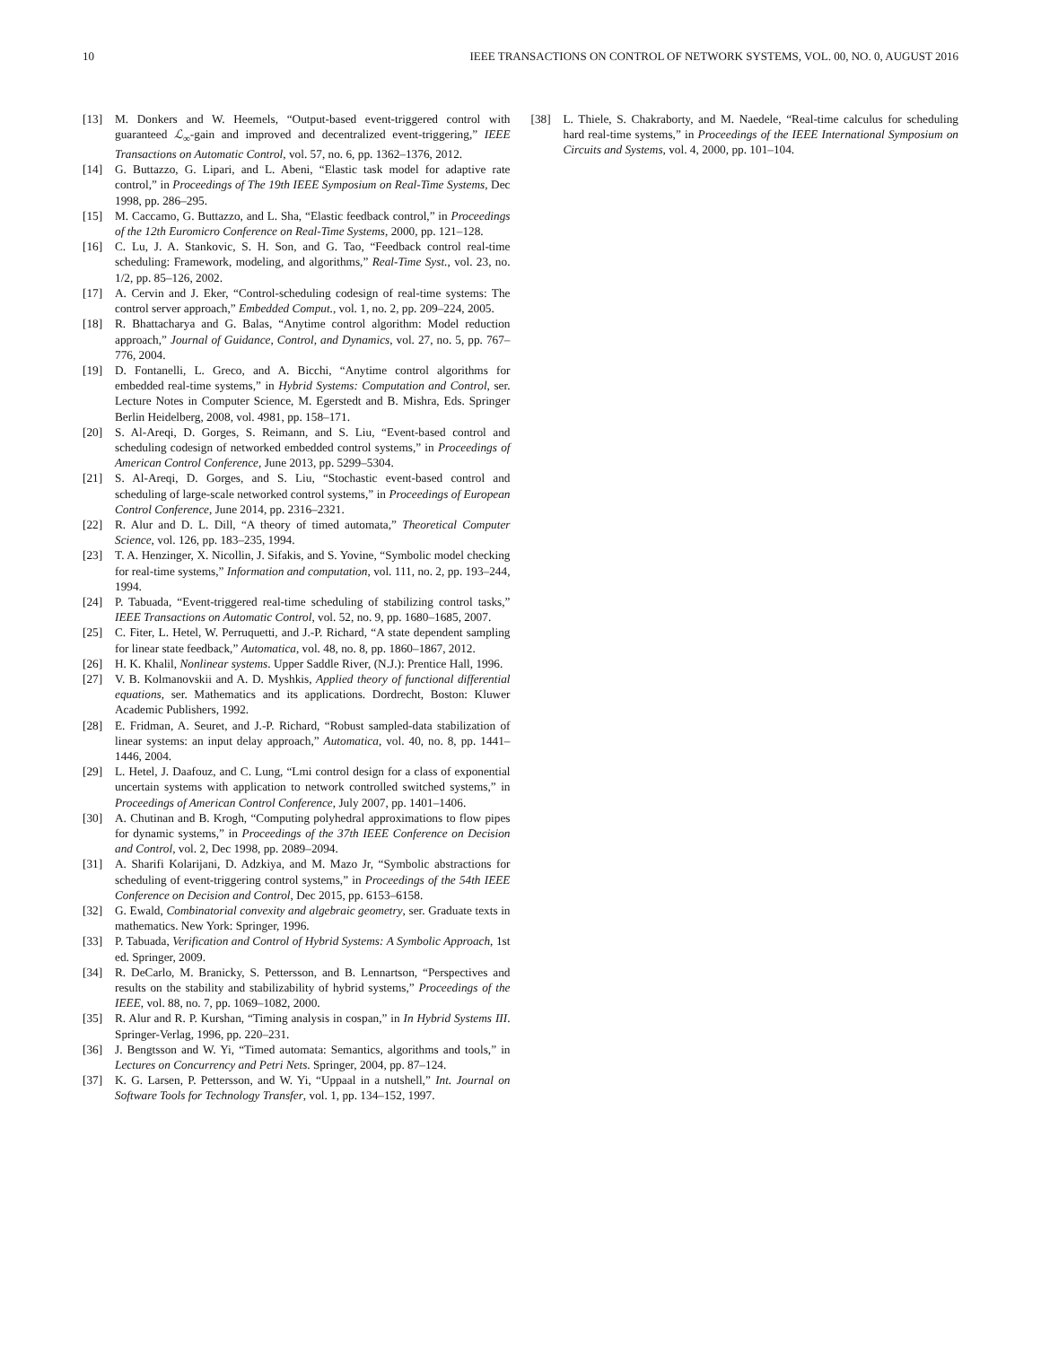10 IEEE TRANSACTIONS ON CONTROL OF NETWORK SYSTEMS, VOL. 00, NO. 0, AUGUST 2016
[13] M. Donkers and W. Heemels, “Output-based event-triggered control with guaranteed ℒ<sub>∞</sub>-gain and improved and decentralized event-triggering,” IEEE Transactions on Automatic Control, vol. 57, no. 6, pp. 1362–1376, 2012.
[14] G. Buttazzo, G. Lipari, and L. Abeni, “Elastic task model for adaptive rate control,” in Proceedings of The 19th IEEE Symposium on Real-Time Systems, Dec 1998, pp. 286–295.
[15] M. Caccamo, G. Buttazzo, and L. Sha, “Elastic feedback control,” in Proceedings of the 12th Euromicro Conference on Real-Time Systems, 2000, pp. 121–128.
[16] C. Lu, J. A. Stankovic, S. H. Son, and G. Tao, “Feedback control real-time scheduling: Framework, modeling, and algorithms,” Real-Time Syst., vol. 23, no. 1/2, pp. 85–126, 2002.
[17] A. Cervin and J. Eker, “Control-scheduling codesign of real-time systems: The control server approach,” Embedded Comput., vol. 1, no. 2, pp. 209–224, 2005.
[18] R. Bhattacharya and G. Balas, “Anytime control algorithm: Model reduction approach,” Journal of Guidance, Control, and Dynamics, vol. 27, no. 5, pp. 767–776, 2004.
[19] D. Fontanelli, L. Greco, and A. Bicchi, “Anytime control algorithms for embedded real-time systems,” in Hybrid Systems: Computation and Control, ser. Lecture Notes in Computer Science, M. Egerstedt and B. Mishra, Eds. Springer Berlin Heidelberg, 2008, vol. 4981, pp. 158–171.
[20] S. Al-Areqi, D. Gorges, S. Reimann, and S. Liu, “Event-based control and scheduling codesign of networked embedded control systems,” in Proceedings of American Control Conference, June 2013, pp. 5299–5304.
[21] S. Al-Areqi, D. Gorges, and S. Liu, “Stochastic event-based control and scheduling of large-scale networked control systems,” in Proceedings of European Control Conference, June 2014, pp. 2316–2321.
[22] R. Alur and D. L. Dill, “A theory of timed automata,” Theoretical Computer Science, vol. 126, pp. 183–235, 1994.
[23] T. A. Henzinger, X. Nicollin, J. Sifakis, and S. Yovine, “Symbolic model checking for real-time systems,” Information and computation, vol. 111, no. 2, pp. 193–244, 1994.
[24] P. Tabuada, “Event-triggered real-time scheduling of stabilizing control tasks,” IEEE Transactions on Automatic Control, vol. 52, no. 9, pp. 1680–1685, 2007.
[25] C. Fiter, L. Hetel, W. Perruquetti, and J.-P. Richard, “A state dependent sampling for linear state feedback,” Automatica, vol. 48, no. 8, pp. 1860–1867, 2012.
[26] H. K. Khalil, Nonlinear systems. Upper Saddle River, (N.J.): Prentice Hall, 1996.
[27] V. B. Kolmanovskii and A. D. Myshkis, Applied theory of functional differential equations, ser. Mathematics and its applications. Dordrecht, Boston: Kluwer Academic Publishers, 1992.
[28] E. Fridman, A. Seuret, and J.-P. Richard, “Robust sampled-data stabilization of linear systems: an input delay approach,” Automatica, vol. 40, no. 8, pp. 1441–1446, 2004.
[29] L. Hetel, J. Daafouz, and C. Lung, “Lmi control design for a class of exponential uncertain systems with application to network controlled switched systems,” in Proceedings of American Control Conference, July 2007, pp. 1401–1406.
[30] A. Chutinan and B. Krogh, “Computing polyhedral approximations to flow pipes for dynamic systems,” in Proceedings of the 37th IEEE Conference on Decision and Control, vol. 2, Dec 1998, pp. 2089–2094.
[31] A. Sharifi Kolarijani, D. Adzkiya, and M. Mazo Jr, “Symbolic abstractions for scheduling of event-triggering control systems,” in Proceedings of the 54th IEEE Conference on Decision and Control, Dec 2015, pp. 6153–6158.
[32] G. Ewald, Combinatorial convexity and algebraic geometry, ser. Graduate texts in mathematics. New York: Springer, 1996.
[33] P. Tabuada, Verification and Control of Hybrid Systems: A Symbolic Approach, 1st ed. Springer, 2009.
[34] R. DeCarlo, M. Branicky, S. Pettersson, and B. Lennartson, “Perspectives and results on the stability and stabilizability of hybrid systems,” Proceedings of the IEEE, vol. 88, no. 7, pp. 1069–1082, 2000.
[35] R. Alur and R. P. Kurshan, “Timing analysis in cospan,” in In Hybrid Systems III. Springer-Verlag, 1996, pp. 220–231.
[36] J. Bengtsson and W. Yi, “Timed automata: Semantics, algorithms and tools,” in Lectures on Concurrency and Petri Nets. Springer, 2004, pp. 87–124.
[37] K. G. Larsen, P. Pettersson, and W. Yi, “Uppaal in a nutshell,” Int. Journal on Software Tools for Technology Transfer, vol. 1, pp. 134–152, 1997.
[38] L. Thiele, S. Chakraborty, and M. Naedele, “Real-time calculus for scheduling hard real-time systems,” in Proceedings of the IEEE International Symposium on Circuits and Systems, vol. 4, 2000, pp. 101–104.